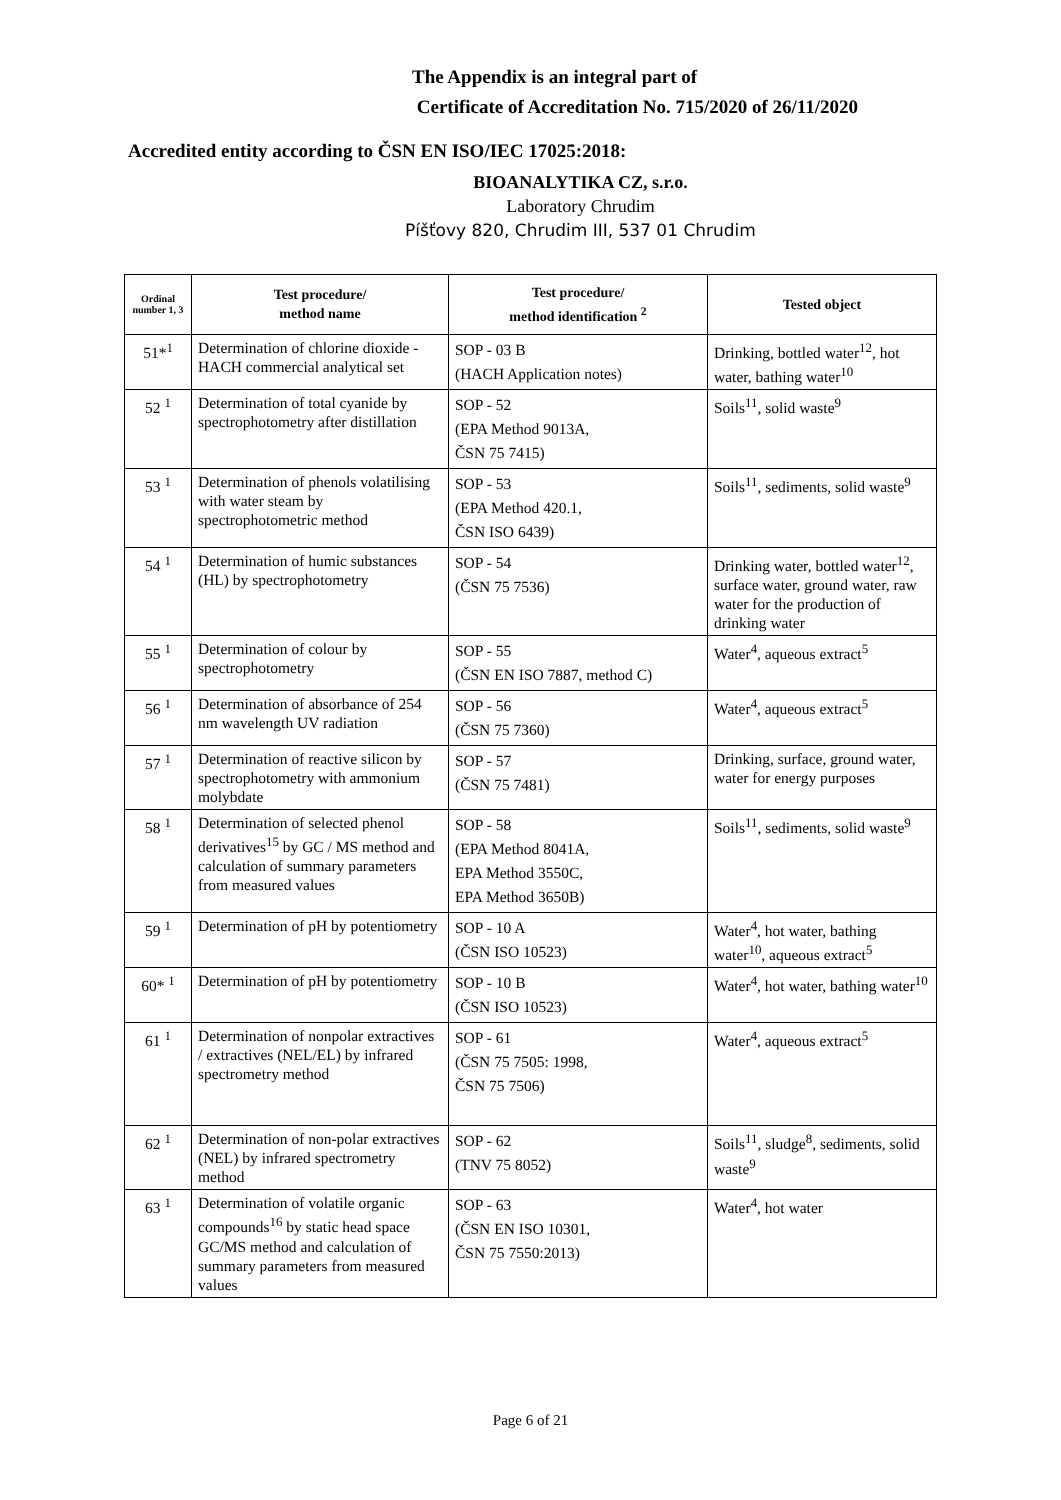The Appendix is an integral part of
Certificate of Accreditation No. 715/2020 of 26/11/2020
Accredited entity according to ČSN EN ISO/IEC 17025:2018:
BIOANALYTIKA CZ, s.r.o.
Laboratory Chrudim
Píšťovy 820, Chrudim III, 537 01 Chrudim
| Ordinal number 1, 3 | Test procedure/ method name | Test procedure/ method identification <sup>2</sup> | Tested object |
| --- | --- | --- | --- |
| 51*<sup>1</sup> | Determination of chlorine dioxide - HACH commercial analytical set | SOP - 03 B (HACH Application notes) | Drinking, bottled water<sup>12</sup>, hot water, bathing water<sup>10</sup> |
| 52 <sup>1</sup> | Determination of total cyanide by spectrophotometry after distillation | SOP - 52 (EPA Method 9013A, ČSN 75 7415) | Soils<sup>11</sup>, solid waste<sup>9</sup> |
| 53 <sup>1</sup> | Determination of phenols volatilising with water steam by spectrophotometric method | SOP - 53 (EPA Method 420.1, ČSN ISO 6439) | Soils<sup>11</sup>, sediments, solid waste<sup>9</sup> |
| 54 <sup>1</sup> | Determination of humic substances (HL) by spectrophotometry | SOP - 54 (ČSN 75 7536) | Drinking water, bottled water<sup>12</sup>, surface water, ground water, raw water for the production of drinking water |
| 55 <sup>1</sup> | Determination of colour by spectrophotometry | SOP - 55 (ČSN EN ISO 7887, method C) | Water<sup>4</sup>, aqueous extract<sup>5</sup> |
| 56 <sup>1</sup> | Determination of absorbance of 254 nm wavelength UV radiation | SOP - 56 (ČSN 75 7360) | Water<sup>4</sup>, aqueous extract<sup>5</sup> |
| 57 <sup>1</sup> | Determination of reactive silicon by spectrophotometry with ammonium molybdate | SOP - 57 (ČSN 75 7481) | Drinking, surface, ground water, water for energy purposes |
| 58 <sup>1</sup> | Determination of selected phenol derivatives<sup>15</sup> by GC / MS method and calculation of summary parameters from measured values | SOP - 58 (EPA Method 8041A, EPA Method 3550C, EPA Method 3650B) | Soils<sup>11</sup>, sediments, solid waste<sup>9</sup> |
| 59 <sup>1</sup> | Determination of pH by potentiometry | SOP - 10 A (ČSN ISO 10523) | Water<sup>4</sup>, hot water, bathing water<sup>10</sup>, aqueous extract<sup>5</sup> |
| 60* <sup>1</sup> | Determination of pH by potentiometry | SOP - 10 B (ČSN ISO 10523) | Water<sup>4</sup>, hot water, bathing water<sup>10</sup> |
| 61 <sup>1</sup> | Determination of nonpolar extractives / extractives (NEL/EL) by infrared spectrometry method | SOP - 61 (ČSN 75 7505: 1998, ČSN 75 7506) | Water<sup>4</sup>, aqueous extract<sup>5</sup> |
| 62 <sup>1</sup> | Determination of non-polar extractives (NEL) by infrared spectrometry method | SOP - 62 (TNV 75 8052) | Soils<sup>11</sup>, sludge<sup>8</sup>, sediments, solid waste<sup>9</sup> |
| 63 <sup>1</sup> | Determination of volatile organic compounds<sup>16</sup> by static head space GC/MS method and calculation of summary parameters from measured values | SOP - 63 (ČSN EN ISO 10301, ČSN 75 7550:2013) | Water<sup>4</sup>, hot water |
Page 6 of 21